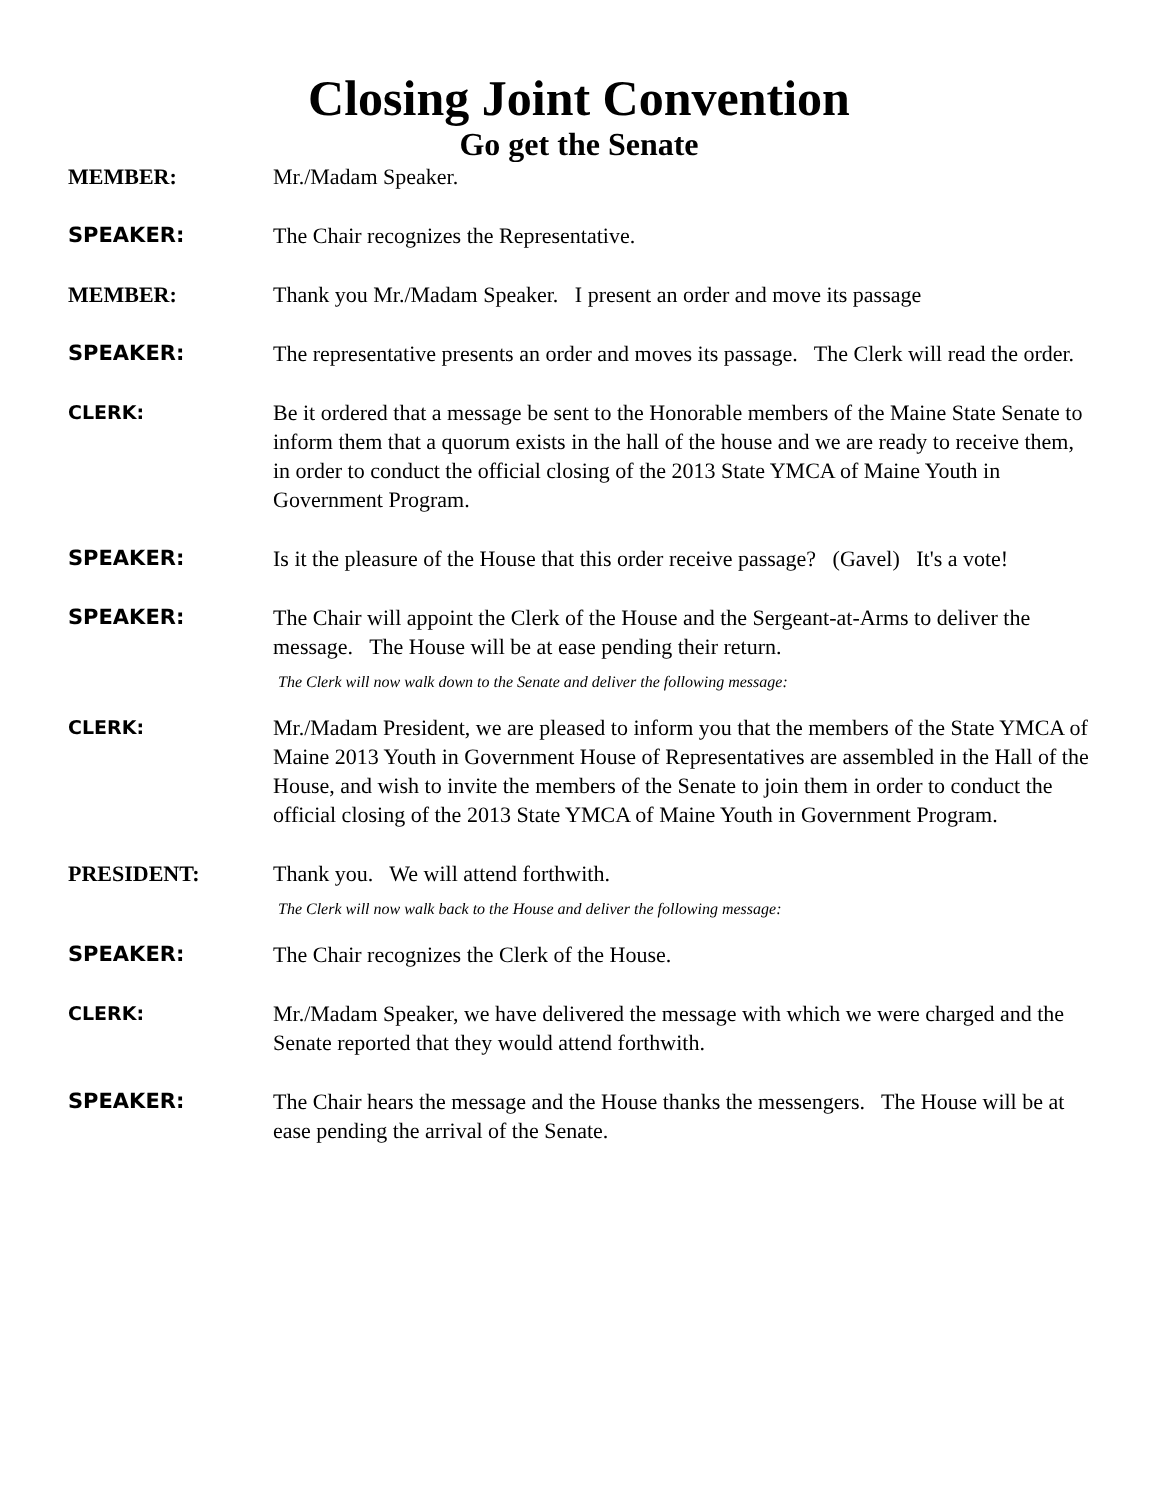Closing Joint Convention
Go get the Senate
MEMBER: Mr./Madam Speaker.
SPEAKER: The Chair recognizes the Representative.
MEMBER: Thank you Mr./Madam Speaker. I present an order and move its passage
SPEAKER: The representative presents an order and moves its passage. The Clerk will read the order.
CLERK:
Be it ordered that a message be sent to the Honorable members of the Maine State Senate to inform them that a quorum exists in the hall of the house and we are ready to receive them, in order to conduct the official closing of the 2013 State YMCA of Maine Youth in Government Program.
SPEAKER: Is it the pleasure of the House that this order receive passage? (Gavel) It's a vote!
SPEAKER: The Chair will appoint the Clerk of the House and the Sergeant-at-Arms to deliver the message. The House will be at ease pending their return.
The Clerk will now walk down to the Senate and deliver the following message:
CLERK:
Mr./Madam President, we are pleased to inform you that the members of the State YMCA of Maine 2013 Youth in Government House of Representatives are assembled in the Hall of the House, and wish to invite the members of the Senate to join them in order to conduct the official closing of the 2013 State YMCA of Maine Youth in Government Program.
PRESIDENT: Thank you. We will attend forthwith.
The Clerk will now walk back to the House and deliver the following message:
SPEAKER: The Chair recognizes the Clerk of the House.
CLERK:
Mr./Madam Speaker, we have delivered the message with which we were charged and the Senate reported that they would attend forthwith.
SPEAKER: The Chair hears the message and the House thanks the messengers. The House will be at ease pending the arrival of the Senate.